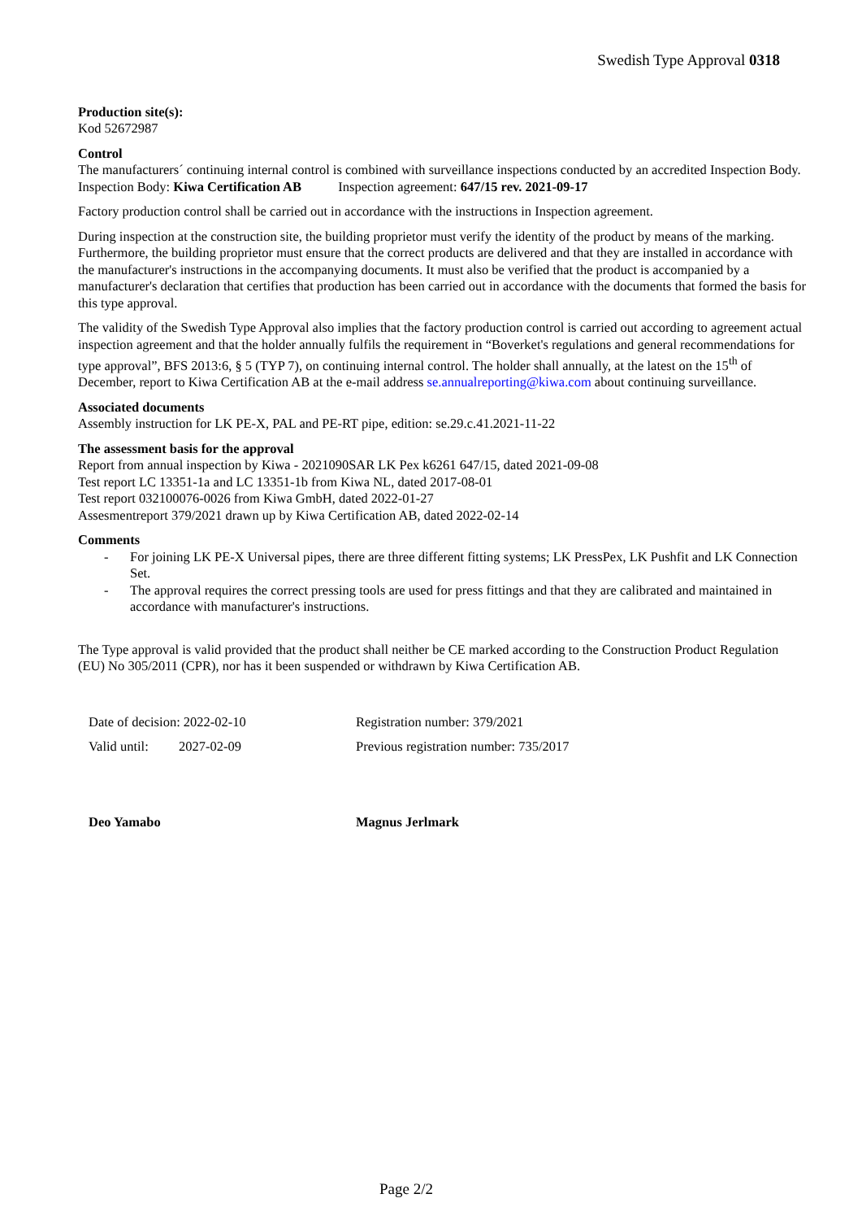Swedish Type Approval 0318
Production site(s):
Kod 52672987
Control
The manufacturers´ continuing internal control is combined with surveillance inspections conducted by an accredited Inspection Body.
Inspection Body: Kiwa Certification AB Inspection agreement: 647/15 rev. 2021-09-17
Factory production control shall be carried out in accordance with the instructions in Inspection agreement.
During inspection at the construction site, the building proprietor must verify the identity of the product by means of the marking. Furthermore, the building proprietor must ensure that the correct products are delivered and that they are installed in accordance with the manufacturer's instructions in the accompanying documents. It must also be verified that the product is accompanied by a manufacturer's declaration that certifies that production has been carried out in accordance with the documents that formed the basis for this type approval.
The validity of the Swedish Type Approval also implies that the factory production control is carried out according to agreement actual inspection agreement and that the holder annually fulfils the requirement in “Boverket's regulations and general recommendations for type approval”, BFS 2013:6, § 5 (TYP 7), on continuing internal control. The holder shall annually, at the latest on the 15<sup>th</sup> of December, report to Kiwa Certification AB at the e-mail address se.annualreporting@kiwa.com about continuing surveillance.
Associated documents
Assembly instruction for LK PE-X, PAL and PE-RT pipe, edition: se.29.c.41.2021-11-22
The assessment basis for the approval
Report from annual inspection by Kiwa - 2021090SAR LK Pex k6261 647/15, dated 2021-09-08
Test report LC 13351-1a and LC 13351-1b from Kiwa NL, dated 2017-08-01
Test report 032100076-0026 from Kiwa GmbH, dated 2022-01-27
Assesmentreport 379/2021 drawn up by Kiwa Certification AB, dated 2022-02-14
Comments
- For joining LK PE-X Universal pipes, there are three different fitting systems; LK PressPex, LK Pushfit and LK Connection Set.
- The approval requires the correct pressing tools are used for press fittings and that they are calibrated and maintained in accordance with manufacturer's instructions.
The Type approval is valid provided that the product shall neither be CE marked according to the Construction Product Regulation (EU) No 305/2011 (CPR), nor has it been suspended or withdrawn by Kiwa Certification AB.
Date of decision: 2022-02-10
Valid until: 2027-02-09
Deo Yamabo
Registration number: 379/2021
Previous registration number: 735/2017
Magnus Jerlmark
Page 2/2